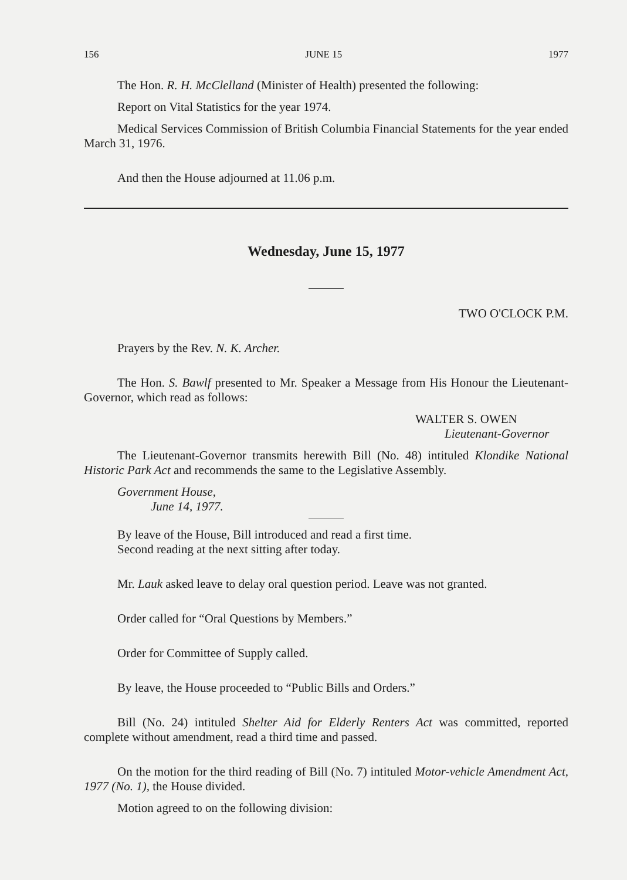156 JUNE 15 1977
The Hon. R. H. McClelland (Minister of Health) presented the following:
Report on Vital Statistics for the year 1974.
Medical Services Commission of British Columbia Financial Statements for the year ended March 31, 1976.
And then the House adjourned at 11.06 p.m.
Wednesday, June 15, 1977
TWO O'CLOCK P.M.
Prayers by the Rev. N. K. Archer.
The Hon. S. Bawlf presented to Mr. Speaker a Message from His Honour the Lieutenant-Governor, which read as follows:
WALTER S. OWEN
Lieutenant-Governor
The Lieutenant-Governor transmits herewith Bill (No. 48) intituled Klondike National Historic Park Act and recommends the same to the Legislative Assembly.
Government House,
June 14, 1977.
By leave of the House, Bill introduced and read a first time.
Second reading at the next sitting after today.
Mr. Lauk asked leave to delay oral question period. Leave was not granted.
Order called for “Oral Questions by Members.”
Order for Committee of Supply called.
By leave, the House proceeded to “Public Bills and Orders.”
Bill (No. 24) intituled Shelter Aid for Elderly Renters Act was committed, reported complete without amendment, read a third time and passed.
On the motion for the third reading of Bill (No. 7) intituled Motor-vehicle Amendment Act, 1977 (No. 1), the House divided.
Motion agreed to on the following division: